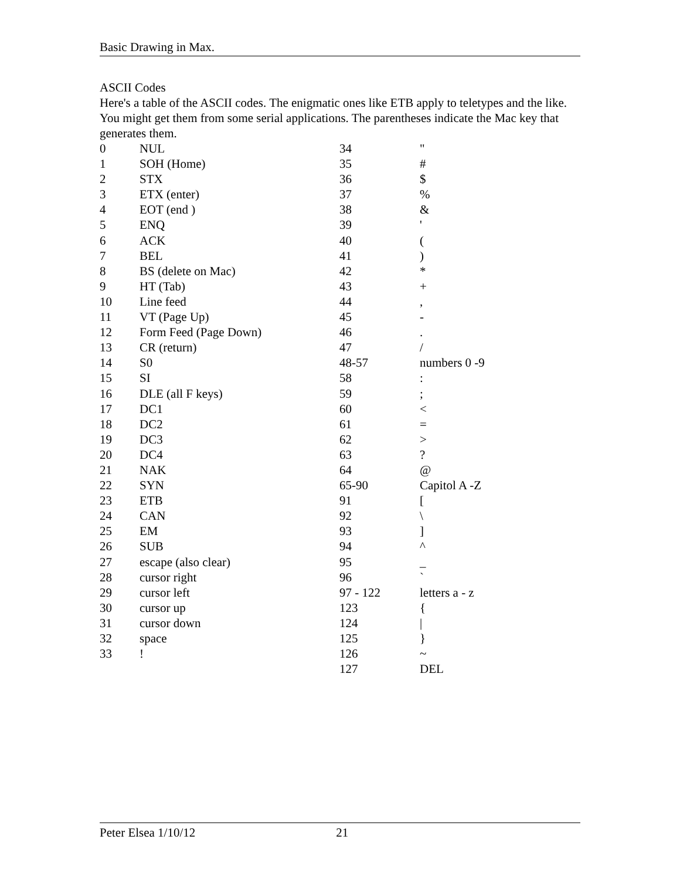Basic Drawing in Max.
ASCII Codes
Here's a table of the ASCII codes. The enigmatic ones like ETB apply to teletypes and the like. You might get them from some serial applications. The parentheses indicate the Mac key that generates them.
| 0 | NUL | 34 | " |
| 1 | SOH (Home) | 35 | # |
| 2 | STX | 36 | $ |
| 3 | ETX (enter) | 37 | % |
| 4 | EOT (end ) | 38 | & |
| 5 | ENQ | 39 | ' |
| 6 | ACK | 40 | ( |
| 7 | BEL | 41 | ) |
| 8 | BS (delete on Mac) | 42 | * |
| 9 | HT (Tab) | 43 | + |
| 10 | Line feed | 44 | , |
| 11 | VT (Page Up) | 45 | - |
| 12 | Form Feed (Page Down) | 46 | . |
| 13 | CR (return) | 47 | / |
| 14 | S0 | 48-57 | numbers 0 -9 |
| 15 | SI | 58 | : |
| 16 | DLE (all F keys) | 59 | ; |
| 17 | DC1 | 60 | < |
| 18 | DC2 | 61 | = |
| 19 | DC3 | 62 | > |
| 20 | DC4 | 63 | ? |
| 21 | NAK | 64 | @ |
| 22 | SYN | 65-90 | Capitol A -Z |
| 23 | ETB | 91 | [ |
| 24 | CAN | 92 | \ |
| 25 | EM | 93 | ] |
| 26 | SUB | 94 | ^ |
| 27 | escape (also clear) | 95 | _ |
| 28 | cursor right | 96 | ` |
| 29 | cursor left | 97 - 122 | letters a - z |
| 30 | cursor up | 123 | { |
| 31 | cursor down | 124 | / |
| 32 | space | 125 | } |
| 33 | ! | 126 | ~ |
| | | 127 | DEL |
Peter Elsea 1/10/12 21